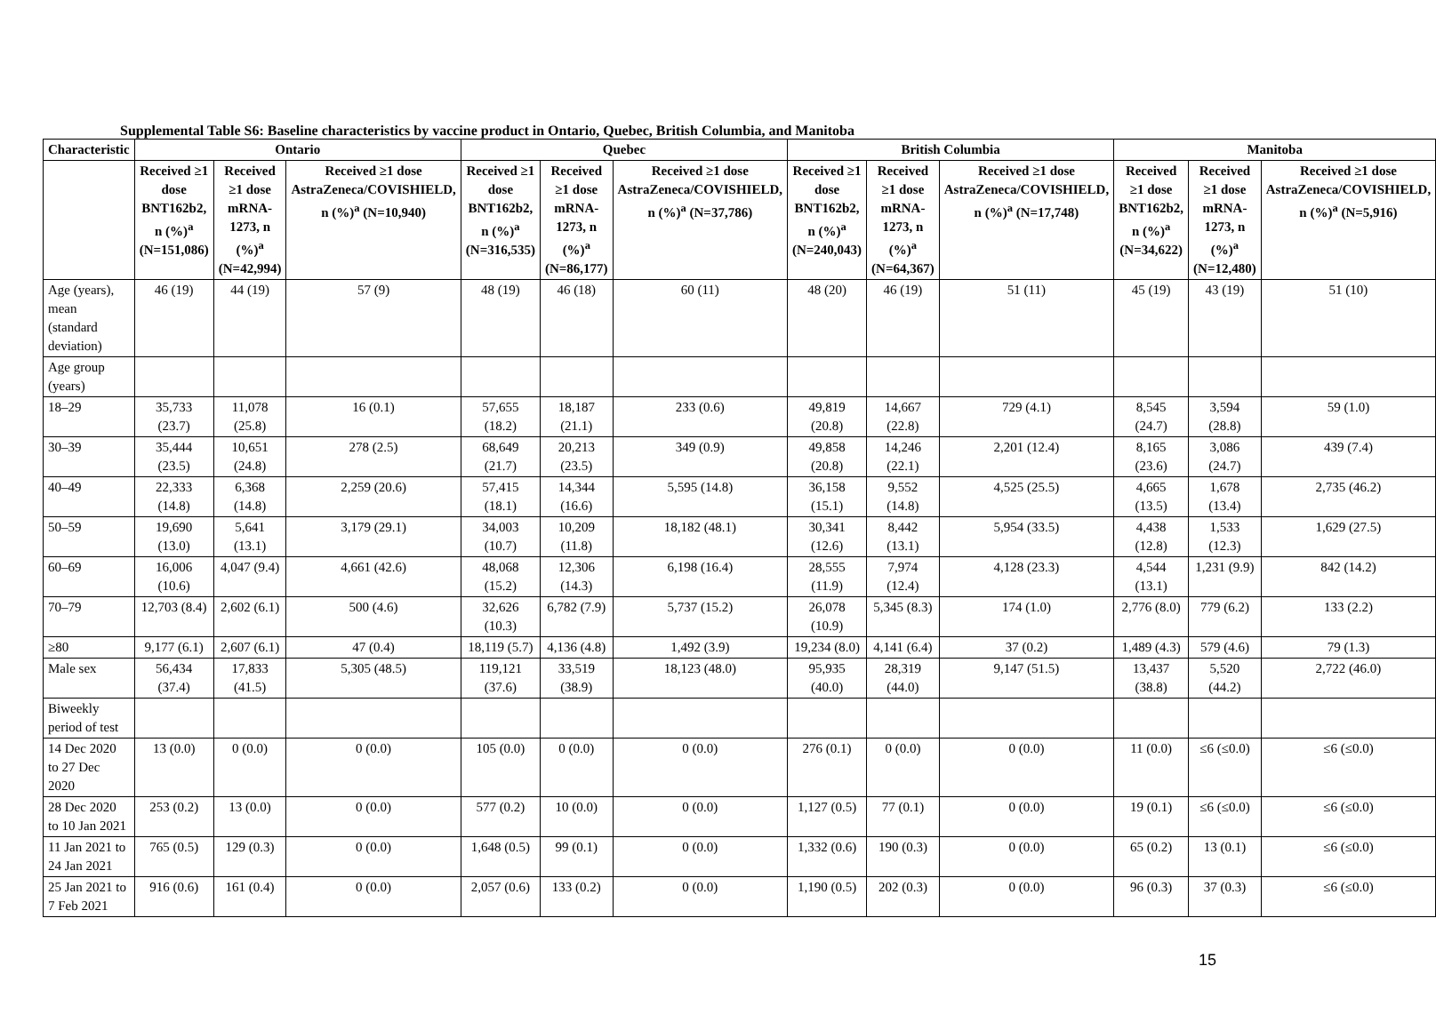Supplemental Table S6: Baseline characteristics by vaccine product in Ontario, Quebec, British Columbia, and Manitoba
| Characteristic | Ontario | | | Quebec | | | British Columbia | | | Manitoba | | |
| --- | --- | --- | --- | --- | --- | --- | --- | --- | --- | --- | --- | --- |
| | Received ≥1 dose BNT162b2, n (%)<sup>a</sup> (N=151,086) | Received ≥1 dose mRNA-1273, n (%)<sup>a</sup> (N=42,994) | Received ≥1 dose AstraZeneca/COVISHIELD, n (%)<sup>a</sup> (N=10,940) | Received ≥1 dose BNT162b2, n (%)<sup>a</sup> (N=316,535) | Received ≥1 dose mRNA-1273, n (%)<sup>a</sup> (N=86,177) | Received ≥1 dose AstraZeneca/COVISHIELD, n (%)<sup>a</sup> (N=37,786) | Received ≥1 dose BNT162b2, n (%)<sup>a</sup> (N=240,043) | Received ≥1 dose mRNA-1273, n (%)<sup>a</sup> (N=64,367) | Received ≥1 dose AstraZeneca/COVISHIELD, n (%)<sup>a</sup> (N=17,748) | Received ≥1 dose BNT162b2, n (%)<sup>a</sup> (N=34,622) | Received ≥1 dose mRNA-1273, n (%)<sup>a</sup> (N=12,480) | Received ≥1 dose AstraZeneca/COVISHIELD, n (%)<sup>a</sup> (N=5,916) |
| Age (years), mean (standard deviation) | 46 (19) | 44 (19) | 57 (9) | 48 (19) | 46 (18) | 60 (11) | 48 (20) | 46 (19) | 51 (11) | 45 (19) | 43 (19) | 51 (10) |
| Age group (years) | | | | | | | | | | | | |
| 18–29 | 35,733 (23.7) | 11,078 (25.8) | 16 (0.1) | 57,655 (18.2) | 18,187 (21.1) | 233 (0.6) | 49,819 (20.8) | 14,667 (22.8) | 729 (4.1) | 8,545 (24.7) | 3,594 (28.8) | 59 (1.0) |
| 30–39 | 35,444 (23.5) | 10,651 (24.8) | 278 (2.5) | 68,649 (21.7) | 20,213 (23.5) | 349 (0.9) | 49,858 (20.8) | 14,246 (22.1) | 2,201 (12.4) | 8,165 (23.6) | 3,086 (24.7) | 439 (7.4) |
| 40–49 | 22,333 (14.8) | 6,368 (14.8) | 2,259 (20.6) | 57,415 (18.1) | 14,344 (16.6) | 5,595 (14.8) | 36,158 (15.1) | 9,552 (14.8) | 4,525 (25.5) | 4,665 (13.5) | 1,678 (13.4) | 2,735 (46.2) |
| 50–59 | 19,690 (13.0) | 5,641 (13.1) | 3,179 (29.1) | 34,003 (10.7) | 10,209 (11.8) | 18,182 (48.1) | 30,341 (12.6) | 8,442 (13.1) | 5,954 (33.5) | 4,438 (12.8) | 1,533 (12.3) | 1,629 (27.5) |
| 60–69 | 16,006 (10.6) | 4,047 (9.4) | 4,661 (42.6) | 48,068 (15.2) | 12,306 (14.3) | 6,198 (16.4) | 28,555 (11.9) | 7,974 (12.4) | 4,128 (23.3) | 4,544 (13.1) | 1,231 (9.9) | 842 (14.2) |
| 70–79 | 12,703 (8.4) | 2,602 (6.1) | 500 (4.6) | 32,626 (10.3) | 6,782 (7.9) | 5,737 (15.2) | 26,078 (10.9) | 5,345 (8.3) | 174 (1.0) | 2,776 (8.0) | 779 (6.2) | 133 (2.2) |
| ≥80 | 9,177 (6.1) | 2,607 (6.1) | 47 (0.4) | 18,119 (5.7) | 4,136 (4.8) | 1,492 (3.9) | 19,234 (8.0) | 4,141 (6.4) | 37 (0.2) | 1,489 (4.3) | 579 (4.6) | 79 (1.3) |
| Male sex | 56,434 (37.4) | 17,833 (41.5) | 5,305 (48.5) | 119,121 (37.6) | 33,519 (38.9) | 18,123 (48.0) | 95,935 (40.0) | 28,319 (44.0) | 9,147 (51.5) | 13,437 (38.8) | 5,520 (44.2) | 2,722 (46.0) |
| Biweekly period of test | | | | | | | | | | | | |
| 14 Dec 2020 to 27 Dec 2020 | 13 (0.0) | 0 (0.0) | 0 (0.0) | 105 (0.0) | 0 (0.0) | 0 (0.0) | 276 (0.1) | 0 (0.0) | 0 (0.0) | 11 (0.0) | ≤6 (≤0.0) | ≤6 (≤0.0) |
| 28 Dec 2020 to 10 Jan 2021 | 253 (0.2) | 13 (0.0) | 0 (0.0) | 577 (0.2) | 10 (0.0) | 0 (0.0) | 1,127 (0.5) | 77 (0.1) | 0 (0.0) | 19 (0.1) | ≤6 (≤0.0) | ≤6 (≤0.0) |
| 11 Jan 2021 to 24 Jan 2021 | 765 (0.5) | 129 (0.3) | 0 (0.0) | 1,648 (0.5) | 99 (0.1) | 0 (0.0) | 1,332 (0.6) | 190 (0.3) | 0 (0.0) | 65 (0.2) | 13 (0.1) | ≤6 (≤0.0) |
| 25 Jan 2021 to 7 Feb 2021 | 916 (0.6) | 161 (0.4) | 0 (0.0) | 2,057 (0.6) | 133 (0.2) | 0 (0.0) | 1,190 (0.5) | 202 (0.3) | 0 (0.0) | 96 (0.3) | 37 (0.3) | ≤6 (≤0.0) |
15